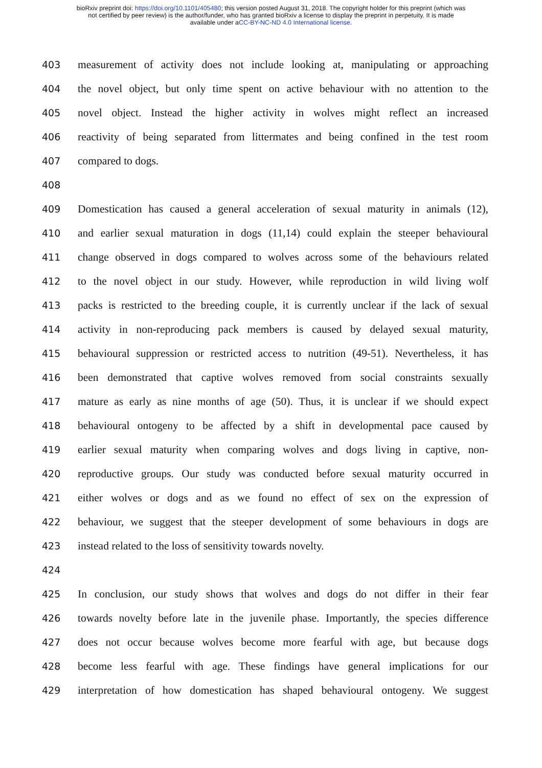bioRxiv preprint doi: https://doi.org/10.1101/405480; this version posted August 31, 2018. The copyright holder for this preprint (which was
not certified by peer review) is the author/funder, who has granted bioRxiv a license to display the preprint in perpetuity. It is made
available under aCC-BY-NC-ND 4.0 International license.
403 measurement of activity does not include looking at, manipulating or approaching
404 the novel object, but only time spent on active behaviour with no attention to the
405 novel object. Instead the higher activity in wolves might reflect an increased
406 reactivity of being separated from littermates and being confined in the test room
407 compared to dogs.
408
409 Domestication has caused a general acceleration of sexual maturity in animals (12),
410 and earlier sexual maturation in dogs (11,14) could explain the steeper behavioural
411 change observed in dogs compared to wolves across some of the behaviours related
412 to the novel object in our study. However, while reproduction in wild living wolf
413 packs is restricted to the breeding couple, it is currently unclear if the lack of sexual
414 activity in non-reproducing pack members is caused by delayed sexual maturity,
415 behavioural suppression or restricted access to nutrition (49-51). Nevertheless, it has
416 been demonstrated that captive wolves removed from social constraints sexually
417 mature as early as nine months of age (50). Thus, it is unclear if we should expect
418 behavioural ontogeny to be affected by a shift in developmental pace caused by
419 earlier sexual maturity when comparing wolves and dogs living in captive, non-
420 reproductive groups. Our study was conducted before sexual maturity occurred in
421 either wolves or dogs and as we found no effect of sex on the expression of
422 behaviour, we suggest that the steeper development of some behaviours in dogs are
423 instead related to the loss of sensitivity towards novelty.
424
425 In conclusion, our study shows that wolves and dogs do not differ in their fear
426 towards novelty before late in the juvenile phase. Importantly, the species difference
427 does not occur because wolves become more fearful with age, but because dogs
428 become less fearful with age. These findings have general implications for our
429 interpretation of how domestication has shaped behavioural ontogeny. We suggest